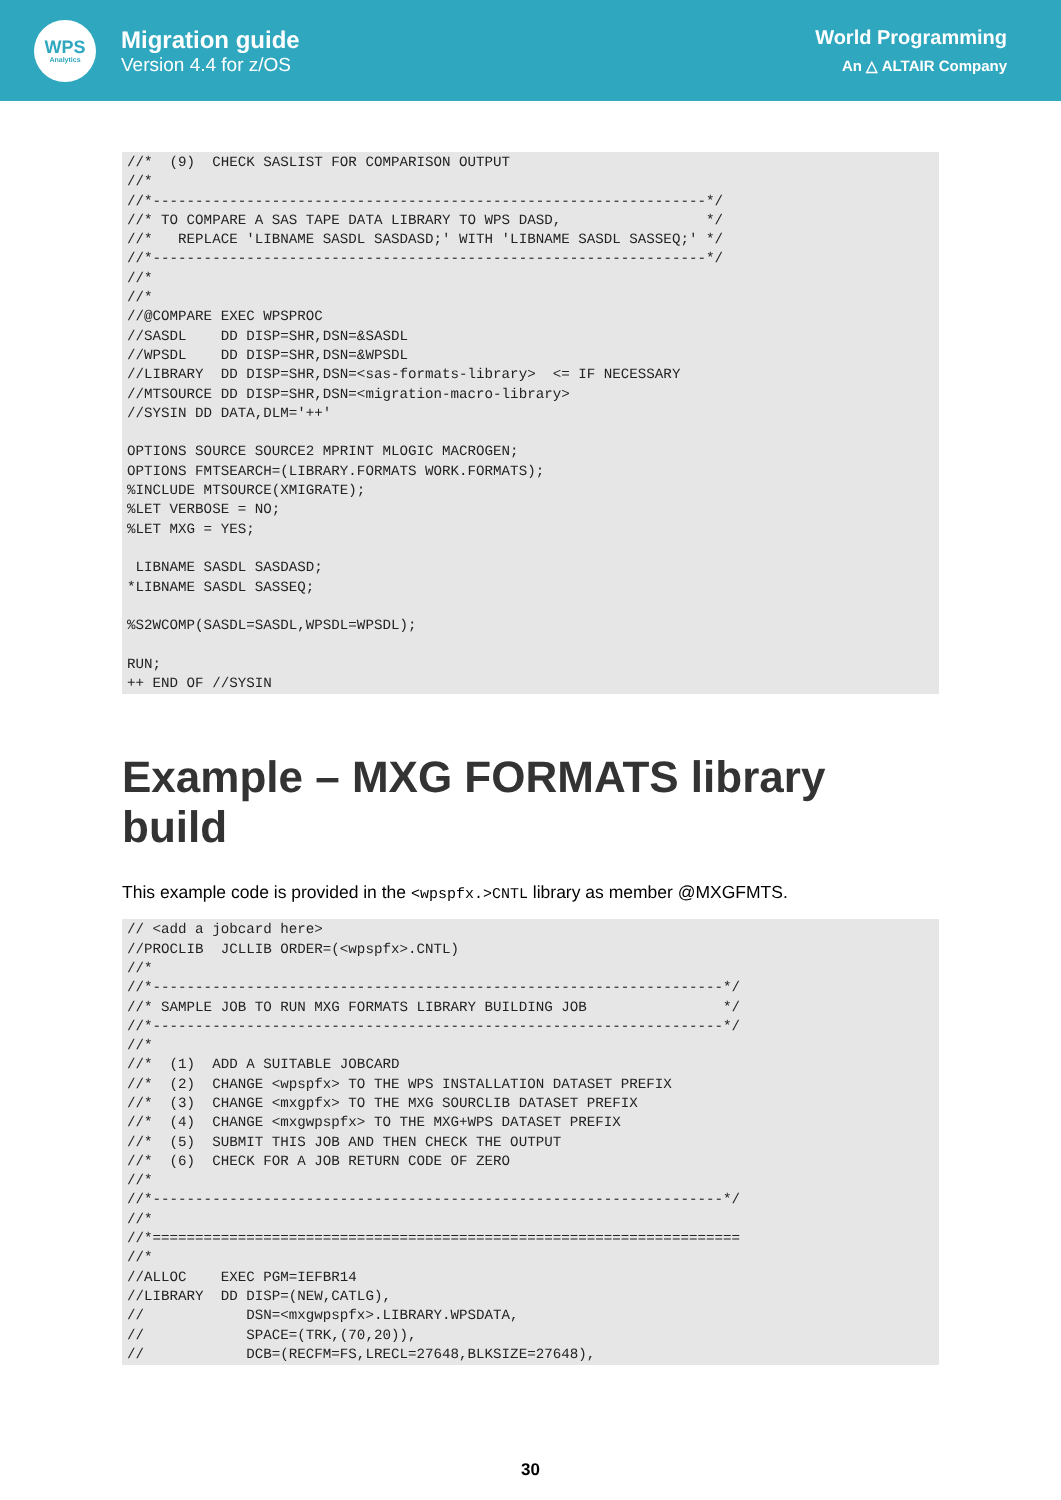WPS
Analytics
Migration guide
Version 4.4 for z/OS
World Programming
An △ ALTAIR Company
//*  (9)  CHECK SASLIST FOR COMPARISON OUTPUT
//*
//*-----------------------------------------------------------------*/
//* TO COMPARE A SAS TAPE DATA LIBRARY TO WPS DASD,                 */
//*   REPLACE 'LIBNAME SASDL SASDASD;' WITH 'LIBNAME SASDL SASSEQ;' */
//*-----------------------------------------------------------------*/
//*
//*
//@COMPARE EXEC WPSPROC
//SASDL    DD DISP=SHR,DSN=&SASDL
//WPSDL    DD DISP=SHR,DSN=&WPSDL
//LIBRARY  DD DISP=SHR,DSN=<sas-formats-library>  <= IF NECESSARY
//MTSOURCE DD DISP=SHR,DSN=<migration-macro-library>
//SYSIN DD DATA,DLM='++'

OPTIONS SOURCE SOURCE2 MPRINT MLOGIC MACROGEN;
OPTIONS FMTSEARCH=(LIBRARY.FORMATS WORK.FORMATS);
%INCLUDE MTSOURCE(XMIGRATE);
%LET VERBOSE = NO;
%LET MXG = YES;

 LIBNAME SASDL SASDASD;
*LIBNAME SASDL SASSEQ;

%S2WCOMP(SASDL=SASDL,WPSDL=WPSDL);

RUN;
++ END OF //SYSIN
Example – MXG FORMATS library build
This example code is provided in the <wpspfx.>CNTL library as member @MXGFMTS.
// <add a jobcard here>
//PROCLIB  JCLLIB ORDER=(<wpspfx>.CNTL)
//*
//*-------------------------------------------------------------------*/
//* SAMPLE JOB TO RUN MXG FORMATS LIBRARY BUILDING JOB                */
//*-------------------------------------------------------------------*/
//*
//*  (1)  ADD A SUITABLE JOBCARD
//*  (2)  CHANGE <wpspfx> TO THE WPS INSTALLATION DATASET PREFIX
//*  (3)  CHANGE <mxgpfx> TO THE MXG SOURCLIB DATASET PREFIX
//*  (4)  CHANGE <mxgwpspfx> TO THE MXG+WPS DATASET PREFIX
//*  (5)  SUBMIT THIS JOB AND THEN CHECK THE OUTPUT
//*  (6)  CHECK FOR A JOB RETURN CODE OF ZERO
//*
//*-------------------------------------------------------------------*/
//*
//*=====================================================================
//*
//ALLOC    EXEC PGM=IEFBR14
//LIBRARY  DD DISP=(NEW,CATLG),
//            DSN=<mxgwpspfx>.LIBRARY.WPSDATA,
//            SPACE=(TRK,(70,20)),
//            DCB=(RECFM=FS,LRECL=27648,BLKSIZE=27648),
30